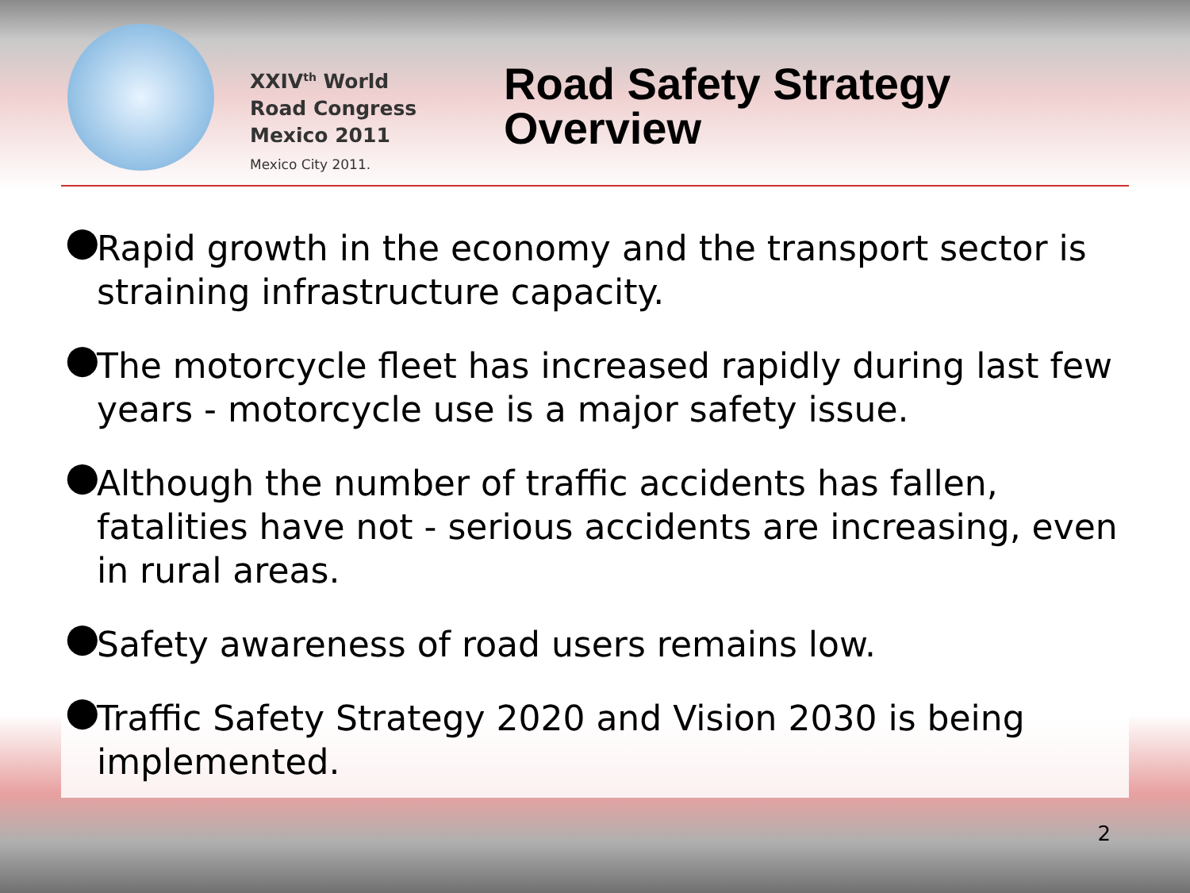XXIV<sup>th</sup> World
Road Congress
Mexico 2011
Mexico City 2011.
Road Safety Strategy
Overview
● Rapid growth in the economy and the transport sector is straining infrastructure capacity.
● The motorcycle fleet has increased rapidly during last few years - motorcycle use is a major safety issue.
● Although the number of traffic accidents has fallen, fatalities have not - serious accidents are increasing, even in rural areas.
● Safety awareness of road users remains low.
● Traffic Safety Strategy 2020 and Vision 2030 is being implemented.
2